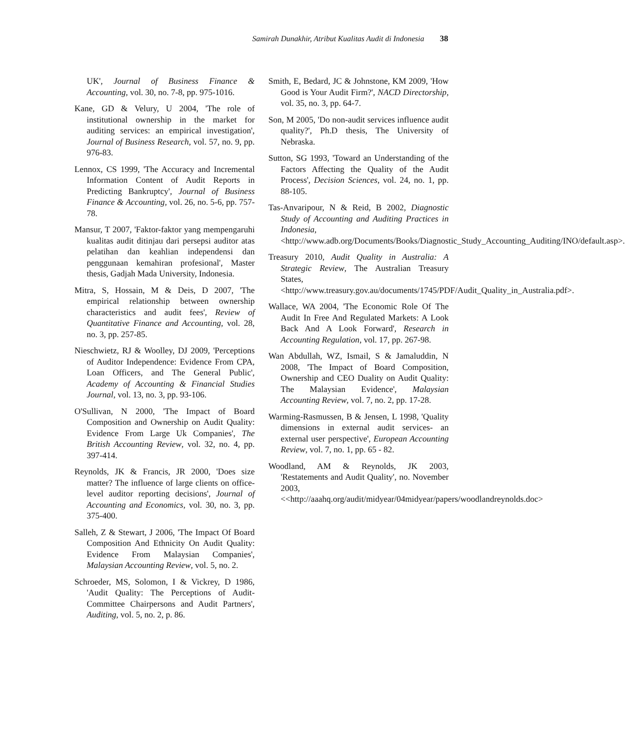Samirah Dunakhir, Atribut Kualitas Audit di Indonesia 38
UK', Journal of Business Finance & Accounting, vol. 30, no. 7-8, pp. 975-1016.
Kane, GD & Velury, U 2004, 'The role of institutional ownership in the market for auditing services: an empirical investigation', Journal of Business Research, vol. 57, no. 9, pp. 976-83.
Lennox, CS 1999, 'The Accuracy and Incremental Information Content of Audit Reports in Predicting Bankruptcy', Journal of Business Finance & Accounting, vol. 26, no. 5-6, pp. 757-78.
Mansur, T 2007, 'Faktor-faktor yang mempengaruhi kualitas audit ditinjau dari persepsi auditor atas pelatihan dan keahlian independensi dan penggunaan kemahiran profesional', Master thesis, Gadjah Mada University, Indonesia.
Mitra, S, Hossain, M & Deis, D 2007, 'The empirical relationship between ownership characteristics and audit fees', Review of Quantitative Finance and Accounting, vol. 28, no. 3, pp. 257-85.
Nieschwietz, RJ & Woolley, DJ 2009, 'Perceptions of Auditor Independence: Evidence From CPA, Loan Officers, and The General Public', Academy of Accounting & Financial Studies Journal, vol. 13, no. 3, pp. 93-106.
O'Sullivan, N 2000, 'The Impact of Board Composition and Ownership on Audit Quality: Evidence From Large Uk Companies', The British Accounting Review, vol. 32, no. 4, pp. 397-414.
Reynolds, JK & Francis, JR 2000, 'Does size matter? The influence of large clients on office-level auditor reporting decisions', Journal of Accounting and Economics, vol. 30, no. 3, pp. 375-400.
Salleh, Z & Stewart, J 2006, 'The Impact Of Board Composition And Ethnicity On Audit Quality: Evidence From Malaysian Companies', Malaysian Accounting Review, vol. 5, no. 2.
Schroeder, MS, Solomon, I & Vickrey, D 1986, 'Audit Quality: The Perceptions of Audit-Committee Chairpersons and Audit Partners', Auditing, vol. 5, no. 2, p. 86.
Smith, E, Bedard, JC & Johnstone, KM 2009, 'How Good is Your Audit Firm?', NACD Directorship, vol. 35, no. 3, pp. 64-7.
Son, M 2005, 'Do non-audit services influence audit quality?', Ph.D thesis, The University of Nebraska.
Sutton, SG 1993, 'Toward an Understanding of the Factors Affecting the Quality of the Audit Process', Decision Sciences, vol. 24, no. 1, pp. 88-105.
Tas-Anvaripour, N & Reid, B 2002, Diagnostic Study of Accounting and Auditing Practices in Indonesia, <http://www.adb.org/Documents/Books/Diagnostic_Study_Accounting_Auditing/INO/default.asp>.
Treasury 2010, Audit Quality in Australia: A Strategic Review, The Australian Treasury States, <http://www.treasury.gov.au/documents/1745/PDF/Audit_Quality_in_Australia.pdf>.
Wallace, WA 2004, 'The Economic Role Of The Audit In Free And Regulated Markets: A Look Back And A Look Forward', Research in Accounting Regulation, vol. 17, pp. 267-98.
Wan Abdullah, WZ, Ismail, S & Jamaluddin, N 2008, 'The Impact of Board Composition, Ownership and CEO Duality on Audit Quality: The Malaysian Evidence', Malaysian Accounting Review, vol. 7, no. 2, pp. 17-28.
Warming-Rasmussen, B & Jensen, L 1998, 'Quality dimensions in external audit services- an external user perspective', European Accounting Review, vol. 7, no. 1, pp. 65 - 82.
Woodland, AM & Reynolds, JK 2003, 'Restatements and Audit Quality', no. November 2003, <<http://aaahq.org/audit/midyear/04midyear/papers/woodlandreynolds.doc>